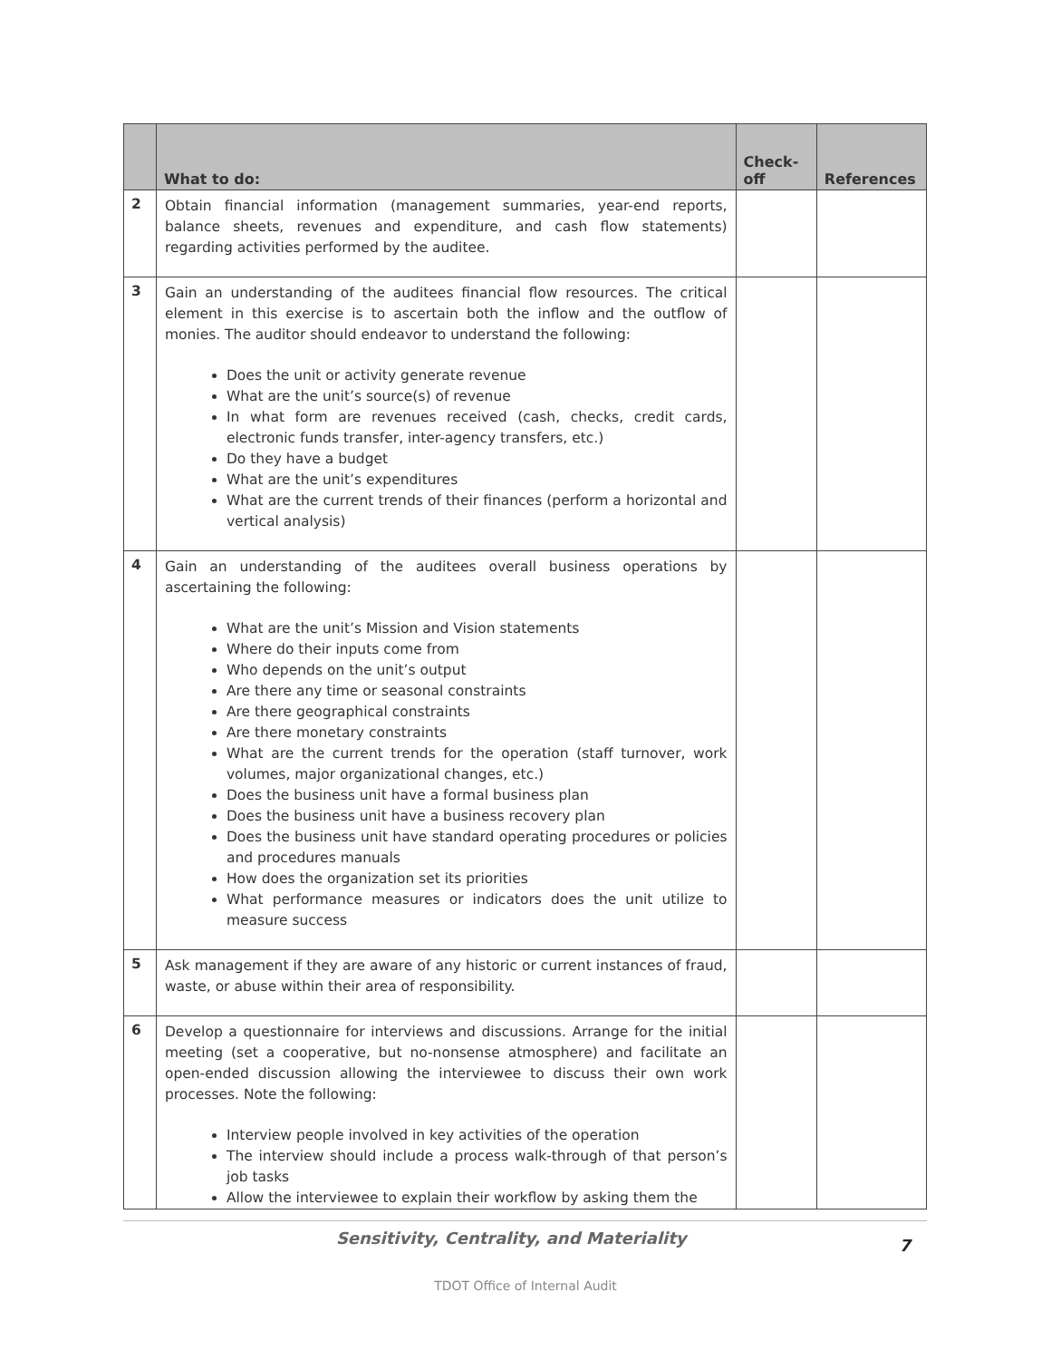| | What to do: | Check-off | References |
| --- | --- | --- | --- |
| 2 | Obtain financial information (management summaries, year-end reports, balance sheets, revenues and expenditure, and cash flow statements) regarding activities performed by the auditee. | | |
| 3 | Gain an understanding of the auditees financial flow resources. The critical element in this exercise is to ascertain both the inflow and the outflow of monies. The auditor should endeavor to understand the following: Does the unit or activity generate revenue What are the unit’s source(s) of revenue In what form are revenues received (cash, checks, credit cards, electronic funds transfer, inter-agency transfers, etc.) Do they have a budget What are the unit’s expenditures What are the current trends of their finances (perform a horizontal and vertical analysis) | | |
| 4 | Gain an understanding of the auditees overall business operations by ascertaining the following: What are the unit’s Mission and Vision statements Where do their inputs come from Who depends on the unit’s output Are there any time or seasonal constraints Are there geographical constraints Are there monetary constraints What are the current trends for the operation (staff turnover, work volumes, major organizational changes, etc.) Does the business unit have a formal business plan Does the business unit have a business recovery plan Does the business unit have standard operating procedures or policies and procedures manuals How does the organization set its priorities What performance measures or indicators does the unit utilize to measure success | | |
| 5 | Ask management if they are aware of any historic or current instances of fraud, waste, or abuse within their area of responsibility. | | |
| 6 | Develop a questionnaire for interviews and discussions. Arrange for the initial meeting (set a cooperative, but no-nonsense atmosphere) and facilitate an open-ended discussion allowing the interviewee to discuss their own work processes. Note the following: Interview people involved in key activities of the operation The interview should include a process walk-through of that person’s job tasks Allow the interviewee to explain their workflow by asking them the | | |
Sensitivity, Centrality, and Materiality
7
TDOT Office of Internal Audit